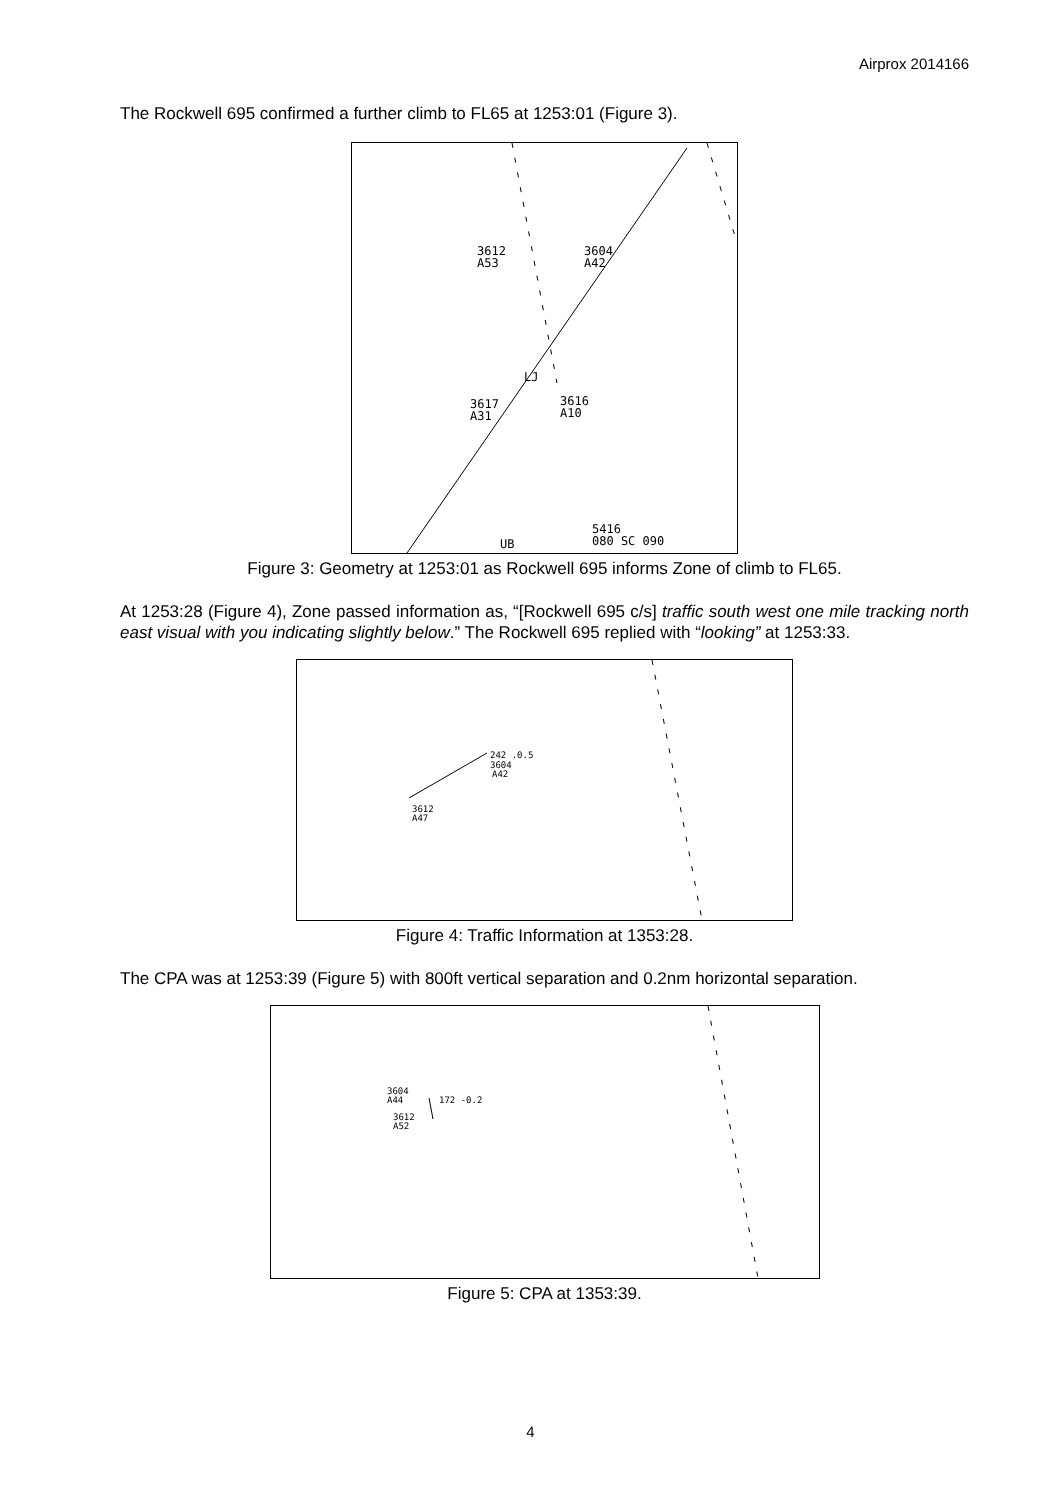Airprox 2014166
The Rockwell 695 confirmed a further climb to FL65 at 1253:01 (Figure 3).
3612
A53
3604
A42
3617
A31
3616
A10
5416
080 SC 090
UB
LJ
Figure 3: Geometry at 1253:01 as Rockwell 695 informs Zone of climb to FL65.
At 1253:28 (Figure 4), Zone passed information as, “[Rockwell 695 c/s] traffic south west one mile tracking north east visual with you indicating slightly below.” The Rockwell 695 replied with “looking” at 1253:33.
242 .0.5
3604
A42
3612
A47
Figure 4: Traffic Information at 1353:28.
The CPA was at 1253:39 (Figure 5) with 800ft vertical separation and 0.2nm horizontal separation.
3604
A44
172 -0.2
3612
A52
Figure 5: CPA at 1353:39.
4